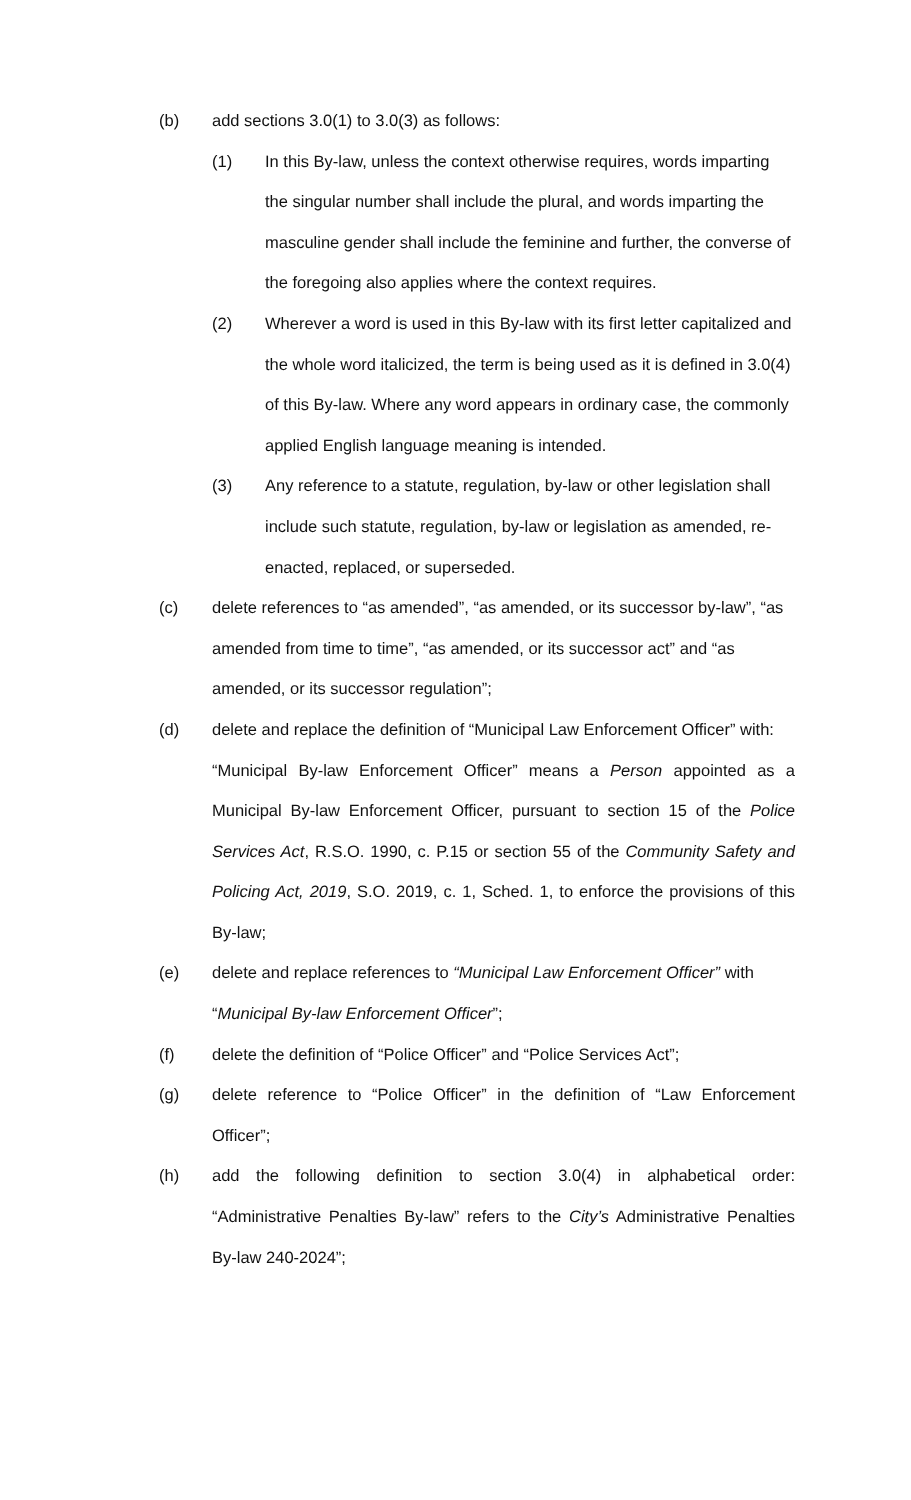(b) add sections 3.0(1) to 3.0(3) as follows:
(1) In this By-law, unless the context otherwise requires, words imparting the singular number shall include the plural, and words imparting the masculine gender shall include the feminine and further, the converse of the foregoing also applies where the context requires.
(2) Wherever a word is used in this By-law with its first letter capitalized and the whole word italicized, the term is being used as it is defined in 3.0(4) of this By-law. Where any word appears in ordinary case, the commonly applied English language meaning is intended.
(3) Any reference to a statute, regulation, by-law or other legislation shall include such statute, regulation, by-law or legislation as amended, re-enacted, replaced, or superseded.
(c) delete references to “as amended”, “as amended, or its successor by-law”, “as amended from time to time”, “as amended, or its successor act” and “as amended, or its successor regulation”;
(d) delete and replace the definition of “Municipal Law Enforcement Officer” with:
“Municipal By-law Enforcement Officer” means a Person appointed as a Municipal By-law Enforcement Officer, pursuant to section 15 of the Police Services Act, R.S.O. 1990, c. P.15 or section 55 of the Community Safety and Policing Act, 2019, S.O. 2019, c. 1, Sched. 1, to enforce the provisions of this By-law;
(e) delete and replace references to “Municipal Law Enforcement Officer” with “Municipal By-law Enforcement Officer”;
(f) delete the definition of “Police Officer” and “Police Services Act”;
(g) delete reference to “Police Officer” in the definition of “Law Enforcement Officer”;
(h) add the following definition to section 3.0(4) in alphabetical order: “Administrative Penalties By-law” refers to the City’s Administrative Penalties By-law 240-2024”;